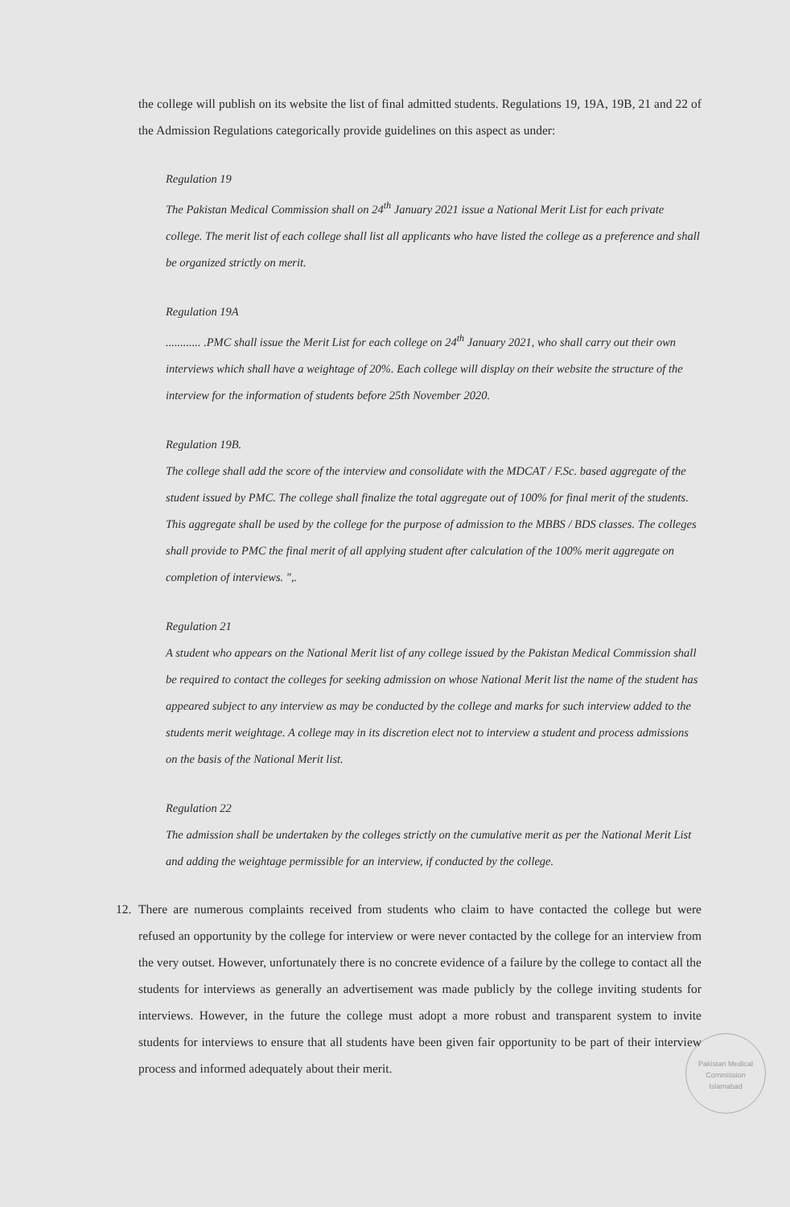the college will publish on its website the list of final admitted students. Regulations 19, 19A, 19B, 21 and 22 of the Admission Regulations categorically provide guidelines on this aspect as under:
Regulation 19
The Pakistan Medical Commission shall on 24<sup>th</sup> January 2021 issue a National Merit List for each private college. The merit list of each college shall list all applicants who have listed the college as a preference and shall be organized strictly on merit.
Regulation 19A............ .PMC shall issue the Merit List for each college on 24<sup>th</sup> January 2021, who shall carry out their own interviews which shall have a weightage of 20%. Each college will display on their website the structure of the interview for the information of students before 25th November 2020.
Regulation 19B.
The college shall add the score of the interview and consolidate with the MDCAT / F.Sc. based aggregate of the student issued by PMC. The college shall finalize the total aggregate out of 100% for final merit of the students. This aggregate shall be used by the college for the purpose of admission to the MBBS / BDS classes. The colleges shall provide to PMC the final merit of all applying student after calculation of the 100% merit aggregate on completion of interviews. ",.
Regulation 21
A student who appears on the National Merit list of any college issued by the Pakistan Medical Commission shall be required to contact the colleges for seeking admission on whose National Merit list the name of the student has appeared subject to any interview as may be conducted by the college and marks for such interview added to the students merit weightage. A college may in its discretion elect not to interview a student and process admissions on the basis of the National Merit list.
Regulation 22
The admission shall be undertaken by the colleges strictly on the cumulative merit as per the National Merit List and adding the weightage permissible for an interview, if conducted by the college.
12. There are numerous complaints received from students who claim to have contacted the college but were refused an opportunity by the college for interview or were never contacted by the college for an interview from the very outset. However, unfortunately there is no concrete evidence of a failure by the college to contact all the students for interviews as generally an advertisement was made publicly by the college inviting students for interviews. However, in the future the college must adopt a more robust and transparent system to invite students for interviews to ensure that all students have been given fair opportunity to be part of their interview process and informed adequately about their merit.
Pakistan Medical Commission
Islamabad